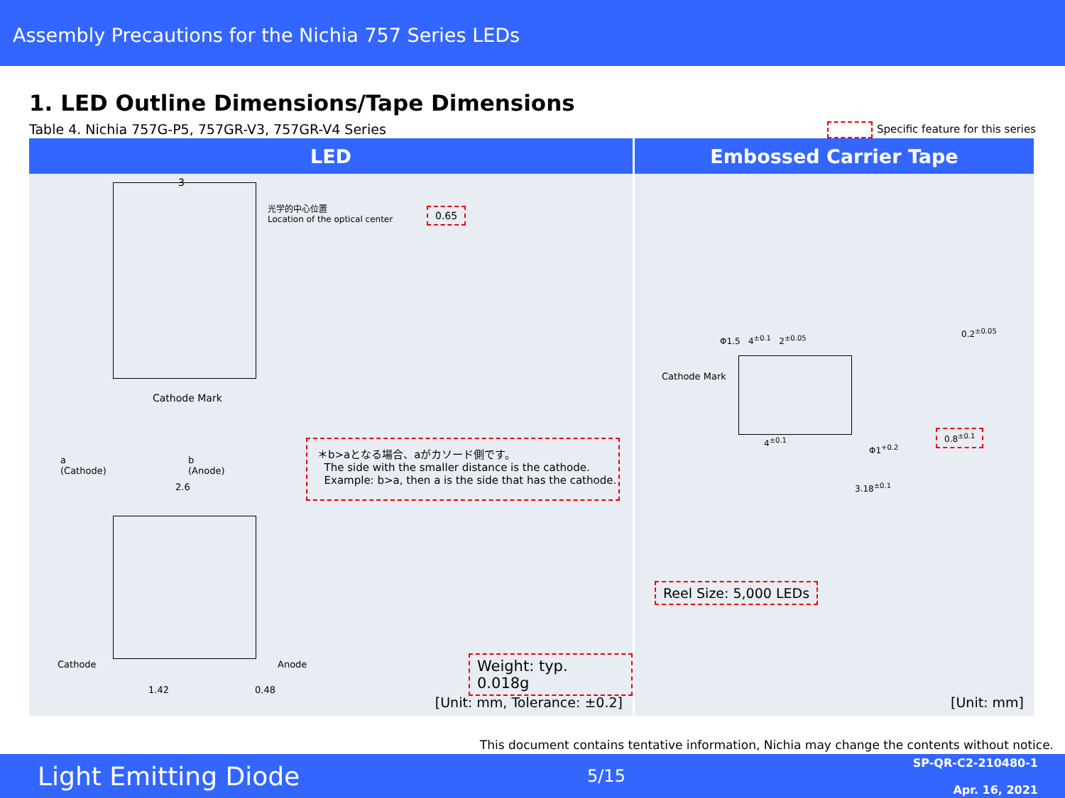Assembly Precautions for the Nichia 757 Series LEDs
1. LED Outline Dimensions/Tape Dimensions
Table 4. Nichia 757G-P5, 757GR-V3, 757GR-V4 Series
Specific feature for this series
| LED | Embossed Carrier Tape |
| --- | --- |
| 3 光学的中心位置 Location of the optical center 0.65 Cathode Mark a (Cathode) b (Anode) 2.6 ＊b>aとなる場合、aがカソード側です。 The side with the smaller distance is the cathode. Example: b>a, then a is the side that has the cathode. Cathode Anode 1.42 0.48 Weight: typ. 0.018g [Unit: mm, Tolerance: ±0.2] | Cathode Mark Φ1.5 4<sup>±0.1</sup> 2<sup>±0.05</sup> 0.2<sup>±0.05</sup> 0.8<sup>±0.1</sup> 4<sup>±0.1</sup> Φ1<sup>+0.2</sup> 3.18<sup>±0.1</sup> Reel Size: 5,000 LEDs [Unit: mm] |
This document contains tentative information, Nichia may change the contents without notice.
Light Emitting Diode
5/15
SP-QR-C2-210480-1
Apr. 16, 2021